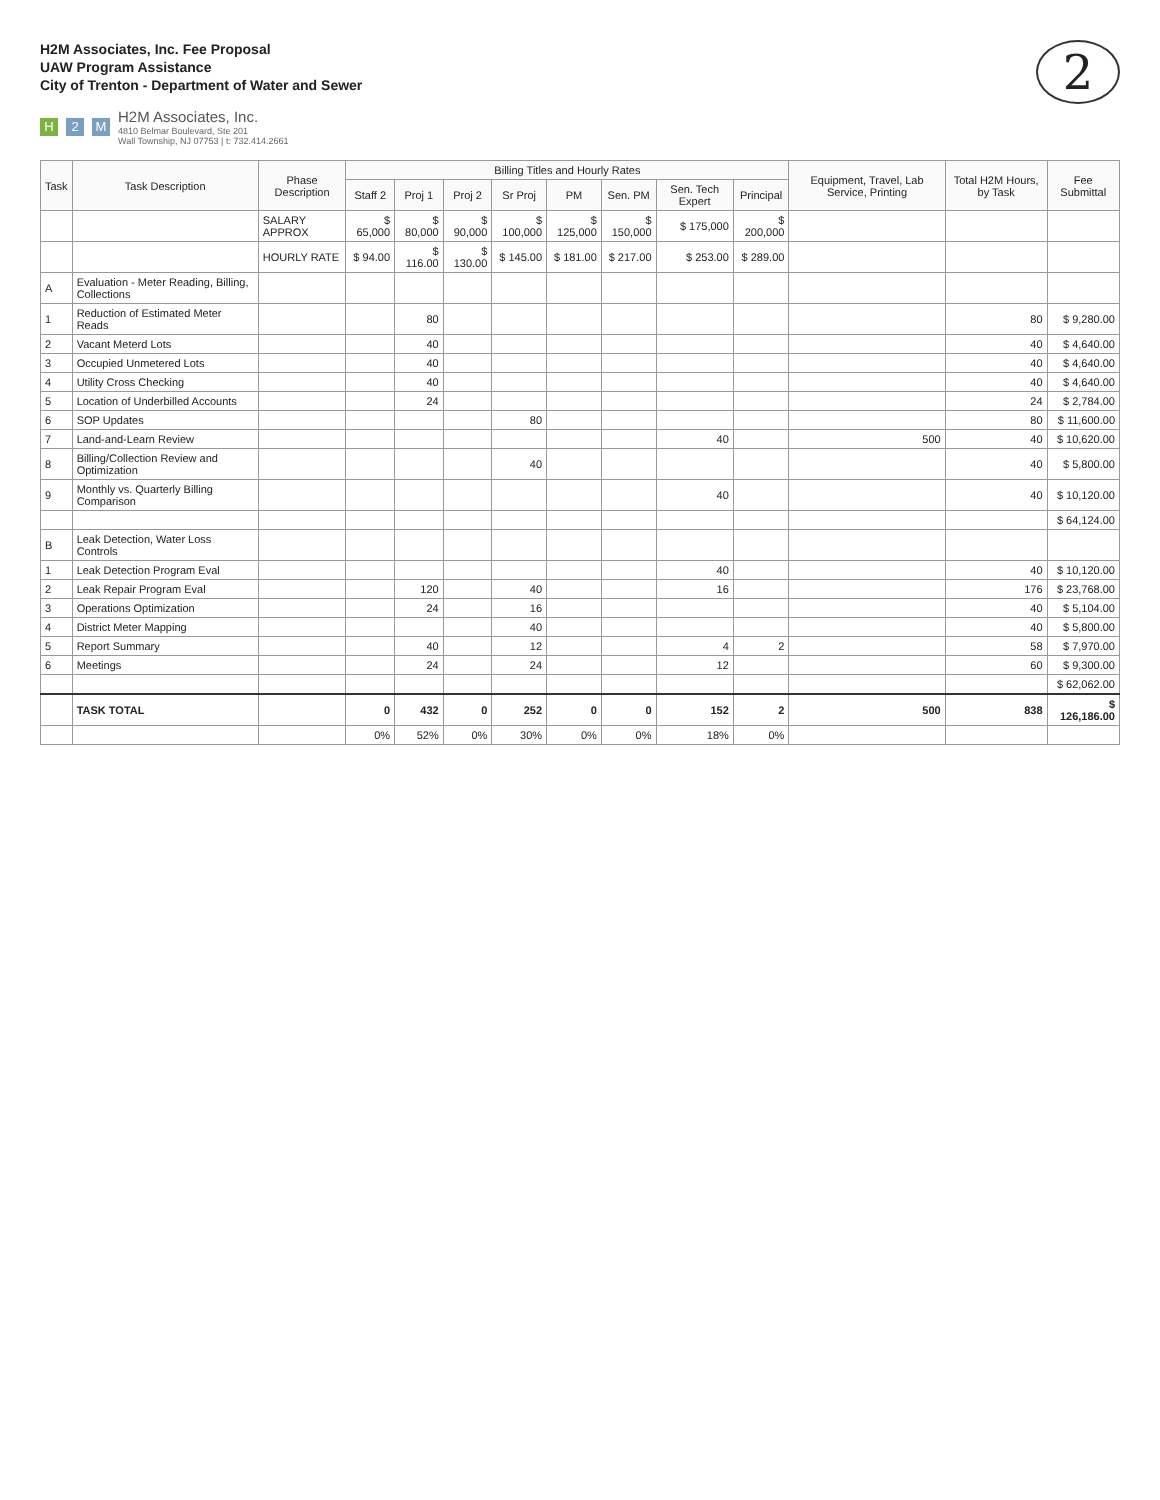H2M Associates, Inc. Fee Proposal
UAW Program Assistance
City of Trenton - Department of Water and Sewer
H 2 M
H2M Associates, Inc.
4810 Belmar Boulevard, Ste 201
Wall Township, NJ 07753 | t: 732.414.2661
2
| Task | Task Description | Phase Description | Billing Titles and Hourly Rates | | | | | | | | Equipment, Travel, Lab Service, Printing | Total H2M Hours, by Task | Fee Submittal |
| --- | --- | --- | --- | --- | --- | --- | --- | --- | --- | --- | --- | --- | --- |
| | | | Staff 2 | Proj 1 | Proj 2 | Sr Proj | PM | Sen. PM | Sen. Tech Expert | Principal | | | |
| | | SALARY APPROX | $ 65,000 | $ 80,000 | $ 90,000 | $ 100,000 | $ 125,000 | $ 150,000 | $ 175,000 | $ 200,000 | | | |
| | | HOURLY RATE | $ 94.00 | $ 116.00 | $ 130.00 | $ 145.00 | $ 181.00 | $ 217.00 | $ 253.00 | $ 289.00 | | | |
| A | Evaluation - Meter Reading, Billing, Collections | | | | | | | | | | | | |
| 1 | Reduction of Estimated Meter Reads | | | 80 | | | | | | | | 80 | $ 9,280.00 |
| 2 | Vacant Meterd Lots | | | 40 | | | | | | | | 40 | $ 4,640.00 |
| 3 | Occupied Unmetered Lots | | | 40 | | | | | | | | 40 | $ 4,640.00 |
| 4 | Utility Cross Checking | | | 40 | | | | | | | | 40 | $ 4,640.00 |
| 5 | Location of Underbilled Accounts | | | 24 | | | | | | | | 24 | $ 2,784.00 |
| 6 | SOP Updates | | | | | 80 | | | | | | 80 | $ 11,600.00 |
| 7 | Land-and-Learn Review | | | | | | | | 40 | | 500 | 40 | $ 10,620.00 |
| 8 | Billing/Collection Review and Optimization | | | | | 40 | | | | | | 40 | $ 5,800.00 |
| 9 | Monthly vs. Quarterly Billing Comparison | | | | | | | | 40 | | | 40 | $ 10,120.00 |
| | | | | | | | | | | | | | $ 64,124.00 |
| B | Leak Detection, Water Loss Controls | | | | | | | | | | | | |
| 1 | Leak Detection Program Eval | | | | | | | | 40 | | | 40 | $ 10,120.00 |
| 2 | Leak Repair Program Eval | | | 120 | | 40 | | | 16 | | | 176 | $ 23,768.00 |
| 3 | Operations Optimization | | | 24 | | 16 | | | | | | 40 | $ 5,104.00 |
| 4 | District Meter Mapping | | | | | 40 | | | | | | 40 | $ 5,800.00 |
| 5 | Report Summary | | | 40 | | 12 | | | 4 | 2 | | 58 | $ 7,970.00 |
| 6 | Meetings | | | 24 | | 24 | | | 12 | | | 60 | $ 9,300.00 |
| | | | | | | | | | | | | | $ 62,062.00 |
| | TASK TOTAL | | 0 | 432 | 0 | 252 | 0 | 0 | 152 | 2 | 500 | 838 | $ 126,186.00 |
| | | | 0% | 52% | 0% | 30% | 0% | 0% | 18% | 0% | | | |